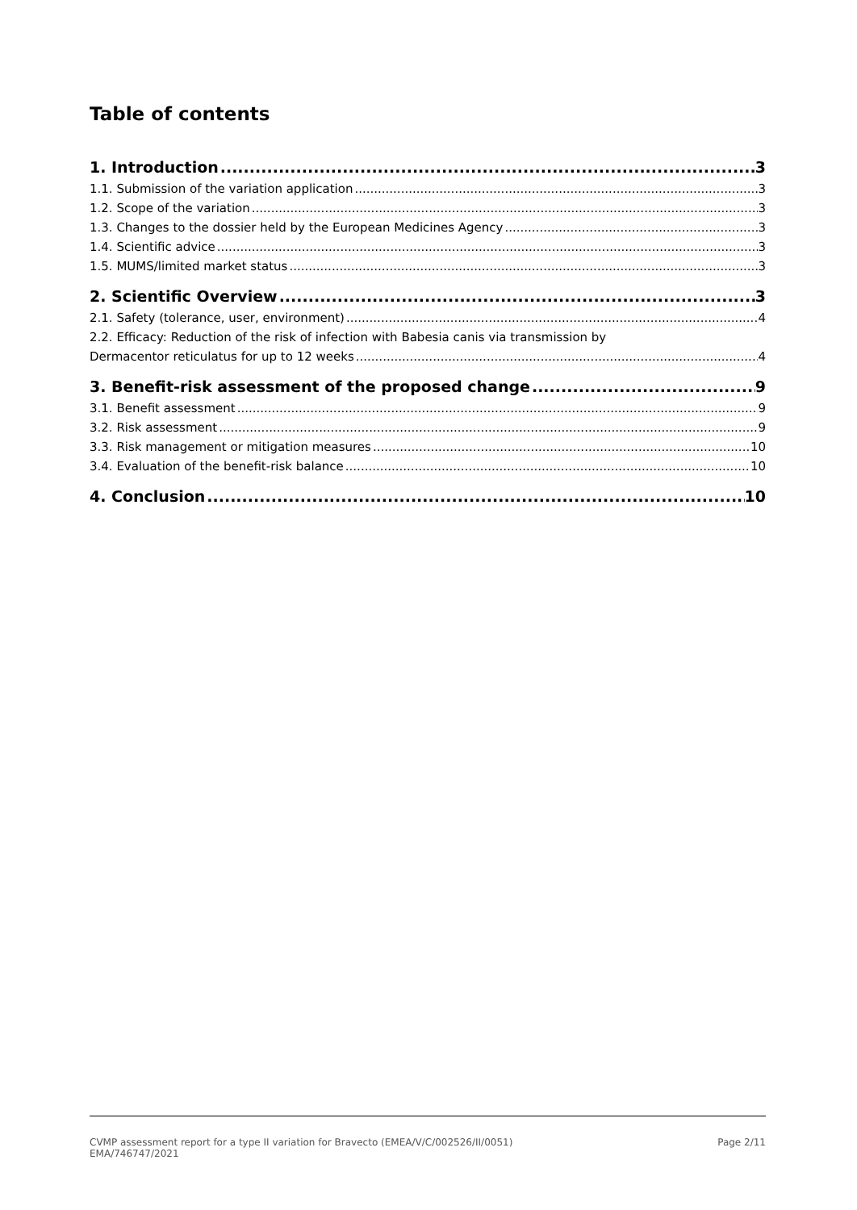Table of contents
1. Introduction 3
1.1. Submission of the variation application 3
1.2. Scope of the variation 3
1.3. Changes to the dossier held by the European Medicines Agency 3
1.4. Scientific advice 3
1.5. MUMS/limited market status 3
2. Scientific Overview 3
2.1. Safety (tolerance, user, environment) 4
2.2. Efficacy: Reduction of the risk of infection with Babesia canis via transmission by
Dermacentor reticulatus for up to 12 weeks 4
3. Benefit-risk assessment of the proposed change 9
3.1. Benefit assessment 9
3.2. Risk assessment 9
3.3. Risk management or mitigation measures 10
3.4. Evaluation of the benefit-risk balance 10
4. Conclusion 10
CVMP assessment report for a type II variation for Bravecto (EMEA/V/C/002526/II/0051)
EMA/746747/2021
Page 2/11